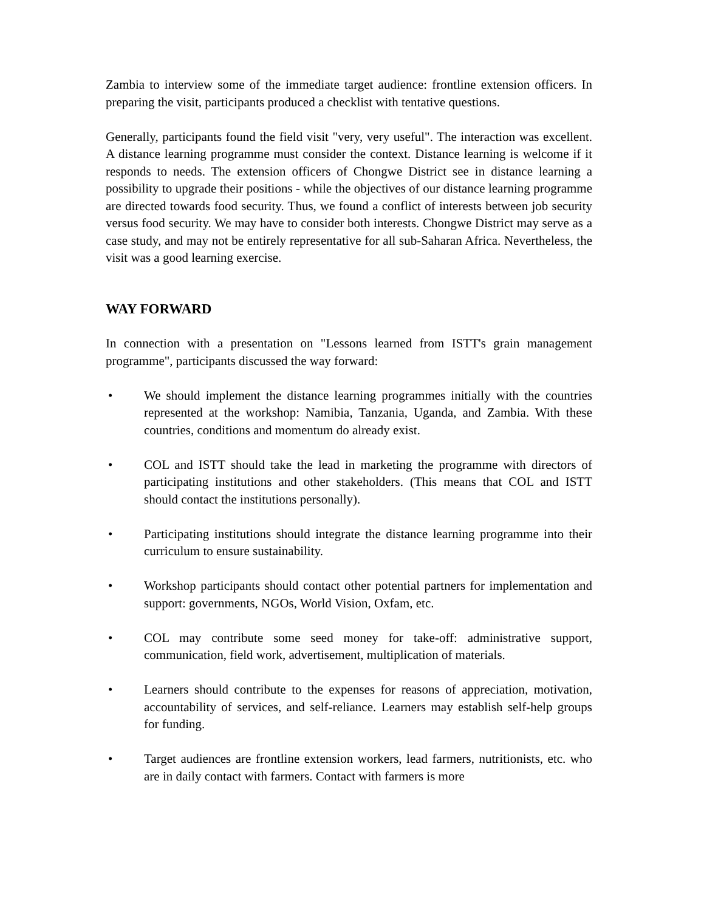Zambia to interview some of the immediate target audience: frontline extension officers. In preparing the visit, participants produced a checklist with tentative questions.
Generally, participants found the field visit "very, very useful". The interaction was excellent. A distance learning programme must consider the context. Distance learning is welcome if it responds to needs. The extension officers of Chongwe District see in distance learning a possibility to upgrade their positions - while the objectives of our distance learning programme are directed towards food security. Thus, we found a conflict of interests between job security versus food security. We may have to consider both interests. Chongwe District may serve as a case study, and may not be entirely representative for all sub-Saharan Africa. Nevertheless, the visit was a good learning exercise.
WAY FORWARD
In connection with a presentation on "Lessons learned from ISTT's grain management programme", participants discussed the way forward:
• We should implement the distance learning programmes initially with the countries represented at the workshop: Namibia, Tanzania, Uganda, and Zambia. With these countries, conditions and momentum do already exist.
• COL and ISTT should take the lead in marketing the programme with directors of participating institutions and other stakeholders. (This means that COL and ISTT should contact the institutions personally).
• Participating institutions should integrate the distance learning programme into their curriculum to ensure sustainability.
• Workshop participants should contact other potential partners for implementation and support: governments, NGOs, World Vision, Oxfam, etc.
• COL may contribute some seed money for take-off: administrative support, communication, field work, advertisement, multiplication of materials.
• Learners should contribute to the expenses for reasons of appreciation, motivation, accountability of services, and self-reliance. Learners may establish self-help groups for funding.
• Target audiences are frontline extension workers, lead farmers, nutritionists, etc. who are in daily contact with farmers. Contact with farmers is more